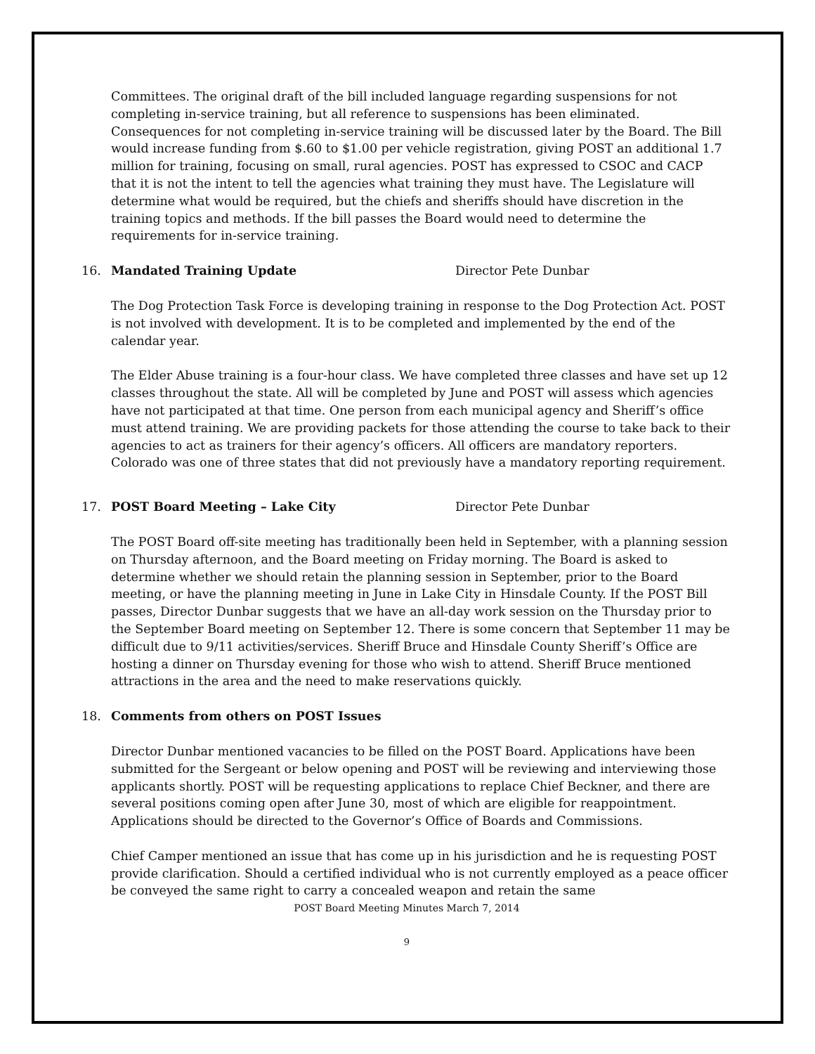Committees. The original draft of the bill included language regarding suspensions for not completing in-service training, but all reference to suspensions has been eliminated. Consequences for not completing in-service training will be discussed later by the Board. The Bill would increase funding from $.60 to $1.00 per vehicle registration, giving POST an additional 1.7 million for training, focusing on small, rural agencies. POST has expressed to CSOC and CACP that it is not the intent to tell the agencies what training they must have. The Legislature will determine what would be required, but the chiefs and sheriffs should have discretion in the training topics and methods. If the bill passes the Board would need to determine the requirements for in-service training.
16. Mandated Training Update Director Pete Dunbar
The Dog Protection Task Force is developing training in response to the Dog Protection Act. POST is not involved with development. It is to be completed and implemented by the end of the calendar year.
The Elder Abuse training is a four-hour class. We have completed three classes and have set up 12 classes throughout the state. All will be completed by June and POST will assess which agencies have not participated at that time. One person from each municipal agency and Sheriff’s office must attend training. We are providing packets for those attending the course to take back to their agencies to act as trainers for their agency’s officers. All officers are mandatory reporters. Colorado was one of three states that did not previously have a mandatory reporting requirement.
17. POST Board Meeting – Lake City Director Pete Dunbar
The POST Board off-site meeting has traditionally been held in September, with a planning session on Thursday afternoon, and the Board meeting on Friday morning. The Board is asked to determine whether we should retain the planning session in September, prior to the Board meeting, or have the planning meeting in June in Lake City in Hinsdale County. If the POST Bill passes, Director Dunbar suggests that we have an all-day work session on the Thursday prior to the September Board meeting on September 12. There is some concern that September 11 may be difficult due to 9/11 activities/services. Sheriff Bruce and Hinsdale County Sheriff’s Office are hosting a dinner on Thursday evening for those who wish to attend. Sheriff Bruce mentioned attractions in the area and the need to make reservations quickly.
18. Comments from others on POST Issues
Director Dunbar mentioned vacancies to be filled on the POST Board. Applications have been submitted for the Sergeant or below opening and POST will be reviewing and interviewing those applicants shortly. POST will be requesting applications to replace Chief Beckner, and there are several positions coming open after June 30, most of which are eligible for reappointment. Applications should be directed to the Governor’s Office of Boards and Commissions.
Chief Camper mentioned an issue that has come up in his jurisdiction and he is requesting POST provide clarification. Should a certified individual who is not currently employed as a peace officer be conveyed the same right to carry a concealed weapon and retain the same
POST Board Meeting Minutes March 7, 2014
9